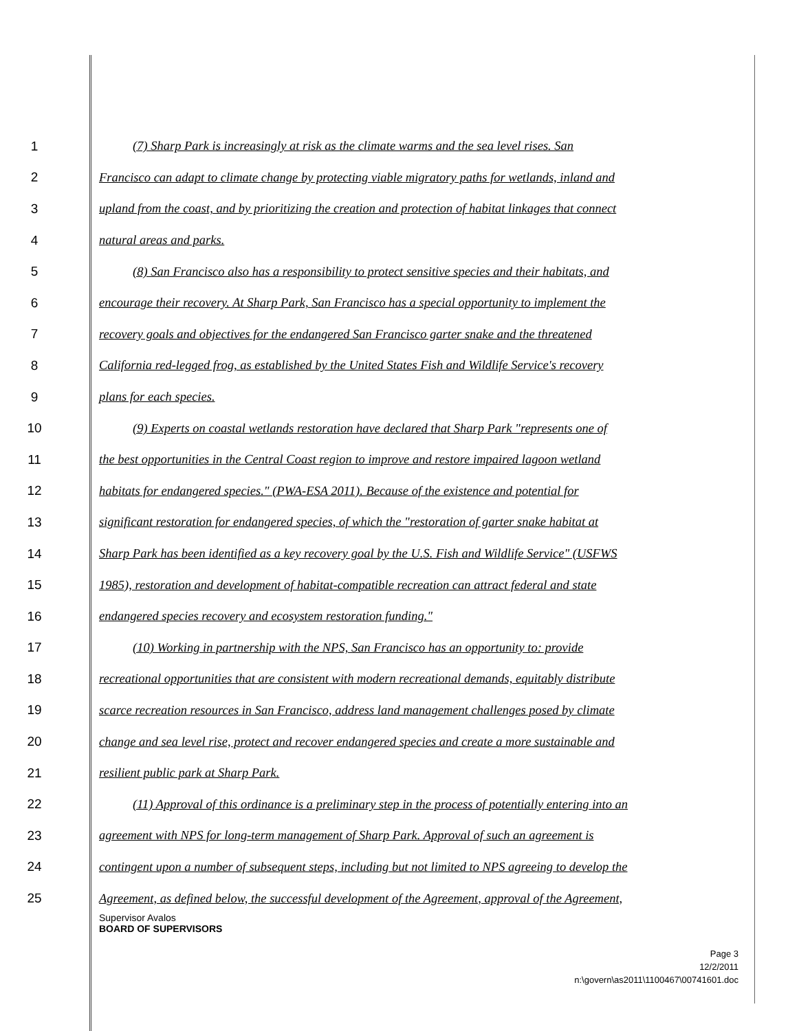1 (7) Sharp Park is increasingly at risk as the climate warms and the sea level rises. San
2 Francisco can adapt to climate change by protecting viable migratory paths for wetlands, inland and
3 upland from the coast, and by prioritizing the creation and protection of habitat linkages that connect
4 natural areas and parks.
5 (8) San Francisco also has a responsibility to protect sensitive species and their habitats, and
6 encourage their recovery. At Sharp Park, San Francisco has a special opportunity to implement the
7 recovery goals and objectives for the endangered San Francisco garter snake and the threatened
8 California red-legged frog, as established by the United States Fish and Wildlife Service's recovery
9 plans for each species.
10 (9) Experts on coastal wetlands restoration have declared that Sharp Park "represents one of
11 the best opportunities in the Central Coast region to improve and restore impaired lagoon wetland
12 habitats for endangered species." (PWA-ESA 2011). Because of the existence and potential for
13 significant restoration for endangered species, of which the "restoration of garter snake habitat at
14 Sharp Park has been identified as a key recovery goal by the U.S. Fish and Wildlife Service" (USFWS
15 1985), restoration and development of habitat-compatible recreation can attract federal and state
16 endangered species recovery and ecosystem restoration funding."
17 (10) Working in partnership with the NPS, San Francisco has an opportunity to: provide
18 recreational opportunities that are consistent with modern recreational demands, equitably distribute
19 scarce recreation resources in San Francisco, address land management challenges posed by climate
20 change and sea level rise, protect and recover endangered species and create a more sustainable and
21 resilient public park at Sharp Park.
22 (11) Approval of this ordinance is a preliminary step in the process of potentially entering into an
23 agreement with NPS for long-term management of Sharp Park. Approval of such an agreement is
24 contingent upon a number of subsequent steps, including but not limited to NPS agreeing to develop the
25 Agreement, as defined below, the successful development of the Agreement, approval of the Agreement,
Supervisor Avalos
BOARD OF SUPERVISORS
Page 3
12/2/2011
n:\govern\as2011\1100467\00741601.doc